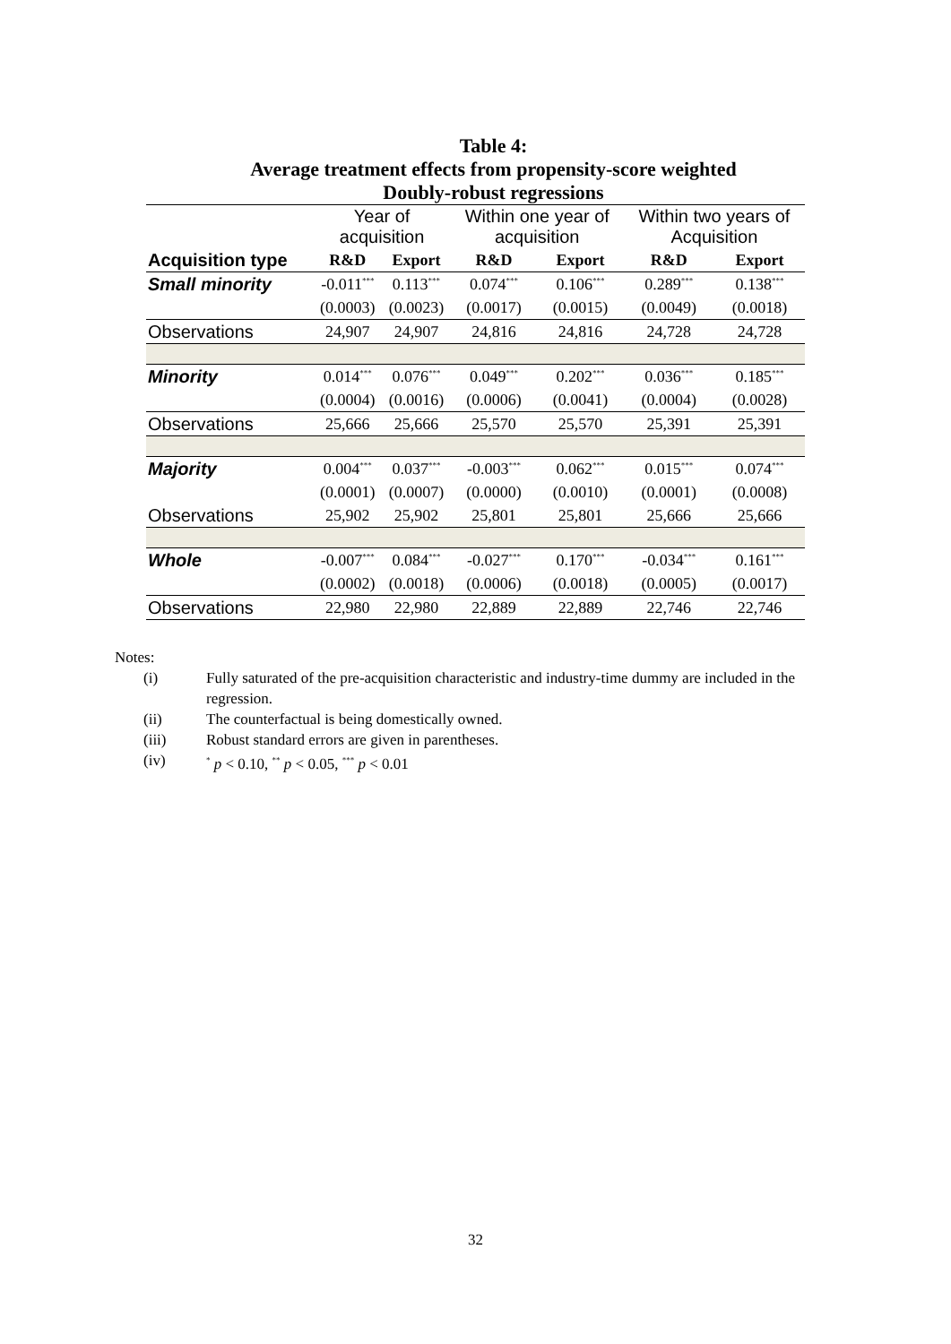Table 4:
Average treatment effects from propensity-score weighted
Doubly-robust regressions
| | Year of acquisition | | Within one year of acquisition | | Within two years of Acquisition | |
| --- | --- | --- | --- | --- | --- | --- |
| Acquisition type | R&D | Export | R&D | Export | R&D | Export |
| Small minority | -0.011<sup>***</sup> | 0.113<sup>***</sup> | 0.074<sup>***</sup> | 0.106<sup>***</sup> | 0.289<sup>***</sup> | 0.138<sup>***</sup> |
| | (0.0003) | (0.0023) | (0.0017) | (0.0015) | (0.0049) | (0.0018) |
| Observations | 24,907 | 24,907 | 24,816 | 24,816 | 24,728 | 24,728 |
| Minority | 0.014<sup>***</sup> | 0.076<sup>***</sup> | 0.049<sup>***</sup> | 0.202<sup>***</sup> | 0.036<sup>***</sup> | 0.185<sup>***</sup> |
| | (0.0004) | (0.0016) | (0.0006) | (0.0041) | (0.0004) | (0.0028) |
| Observations | 25,666 | 25,666 | 25,570 | 25,570 | 25,391 | 25,391 |
| Majority | 0.004<sup>***</sup> | 0.037<sup>***</sup> | -0.003<sup>***</sup> | 0.062<sup>***</sup> | 0.015<sup>***</sup> | 0.074<sup>***</sup> |
| | (0.0001) | (0.0007) | (0.0000) | (0.0010) | (0.0001) | (0.0008) |
| Observations | 25,902 | 25,902 | 25,801 | 25,801 | 25,666 | 25,666 |
| Whole | -0.007<sup>***</sup> | 0.084<sup>***</sup> | -0.027<sup>***</sup> | 0.170<sup>***</sup> | -0.034<sup>***</sup> | 0.161<sup>***</sup> |
| | (0.0002) | (0.0018) | (0.0006) | (0.0018) | (0.0005) | (0.0017) |
| Observations | 22,980 | 22,980 | 22,889 | 22,889 | 22,746 | 22,746 |
Notes:
(i) Fully saturated of the pre-acquisition characteristic and industry-time dummy are included in the regression.
(ii) The counterfactual is being domestically owned.
(iii) Robust standard errors are given in parentheses.
(iv)<sup>*</sup> p < 0.10, <sup>**</sup> p < 0.05, <sup>***</sup> p < 0.01
32